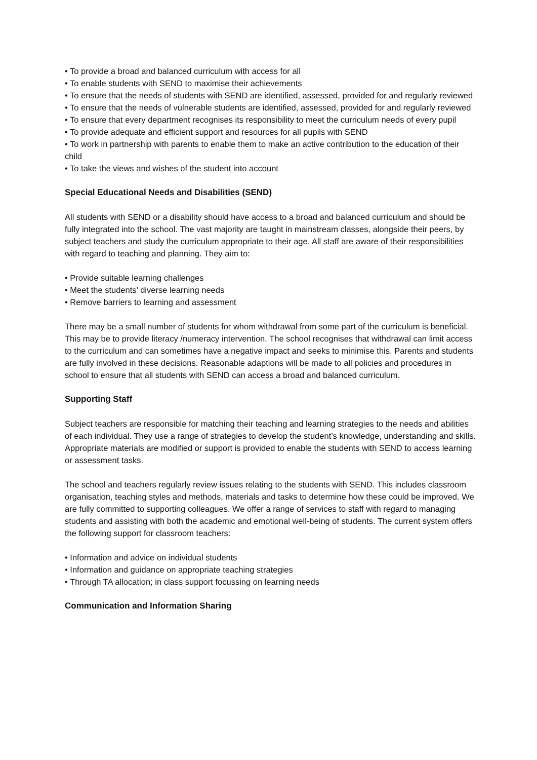• To provide a broad and balanced curriculum with access for all
• To enable students with SEND to maximise their achievements
• To ensure that the needs of students with SEND are identified, assessed, provided for and regularly reviewed
• To ensure that the needs of vulnerable students are identified, assessed, provided for and regularly reviewed
• To ensure that every department recognises its responsibility to meet the curriculum needs of every pupil
• To provide adequate and efficient support and resources for all pupils with SEND
• To work in partnership with parents to enable them to make an active contribution to the education of their child
• To take the views and wishes of the student into account
Special Educational Needs and Disabilities (SEND)
All students with SEND or a disability should have access to a broad and balanced curriculum and should be fully integrated into the school. The vast majority are taught in mainstream classes, alongside their peers, by subject teachers and study the curriculum appropriate to their age. All staff are aware of their responsibilities with regard to teaching and planning. They aim to:
• Provide suitable learning challenges
• Meet the students’ diverse learning needs
• Remove barriers to learning and assessment
There may be a small number of students for whom withdrawal from some part of the curriculum is beneficial. This may be to provide literacy /numeracy intervention. The school recognises that withdrawal can limit access to the curriculum and can sometimes have a negative impact and seeks to minimise this. Parents and students are fully involved in these decisions. Reasonable adaptions will be made to all policies and procedures in school to ensure that all students with SEND can access a broad and balanced curriculum.
Supporting Staff
Subject teachers are responsible for matching their teaching and learning strategies to the needs and abilities of each individual. They use a range of strategies to develop the student’s knowledge, understanding and skills. Appropriate materials are modified or support is provided to enable the students with SEND to access learning or assessment tasks.
The school and teachers regularly review issues relating to the students with SEND. This includes classroom organisation, teaching styles and methods, materials and tasks to determine how these could be improved. We are fully committed to supporting colleagues. We offer a range of services to staff with regard to managing students and assisting with both the academic and emotional well-being of students. The current system offers the following support for classroom teachers:
• Information and advice on individual students
• Information and guidance on appropriate teaching strategies
• Through TA allocation; in class support focussing on learning needs
Communication and Information Sharing